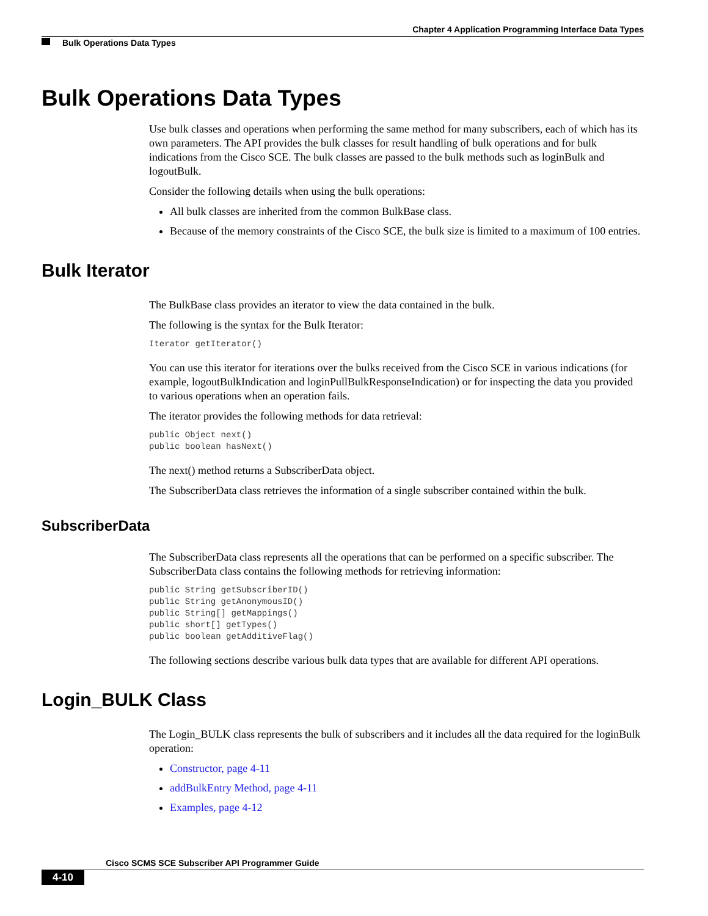Chapter 4 Application Programming Interface Data Types
Bulk Operations Data Types
Bulk Operations Data Types
Use bulk classes and operations when performing the same method for many subscribers, each of which has its own parameters. The API provides the bulk classes for result handling of bulk operations and for bulk indications from the Cisco SCE. The bulk classes are passed to the bulk methods such as loginBulk and logoutBulk.
Consider the following details when using the bulk operations:
All bulk classes are inherited from the common BulkBase class.
Because of the memory constraints of the Cisco SCE, the bulk size is limited to a maximum of 100 entries.
Bulk Iterator
The BulkBase class provides an iterator to view the data contained in the bulk.
The following is the syntax for the Bulk Iterator:
Iterator getIterator()
You can use this iterator for iterations over the bulks received from the Cisco SCE in various indications (for example, logoutBulkIndication and loginPullBulkResponseIndication) or for inspecting the data you provided to various operations when an operation fails.
The iterator provides the following methods for data retrieval:
public Object next()
public boolean hasNext()
The next() method returns a SubscriberData object.
The SubscriberData class retrieves the information of a single subscriber contained within the bulk.
SubscriberData
The SubscriberData class represents all the operations that can be performed on a specific subscriber. The SubscriberData class contains the following methods for retrieving information:
public String getSubscriberID()
public String getAnonymousID()
public String[] getMappings()
public short[] getTypes()
public boolean getAdditiveFlag()
The following sections describe various bulk data types that are available for different API operations.
Login_BULK Class
The Login_BULK class represents the bulk of subscribers and it includes all the data required for the loginBulk operation:
Constructor, page 4-11
addBulkEntry Method, page 4-11
Examples, page 4-12
Cisco SCMS SCE Subscriber API Programmer Guide
4-10